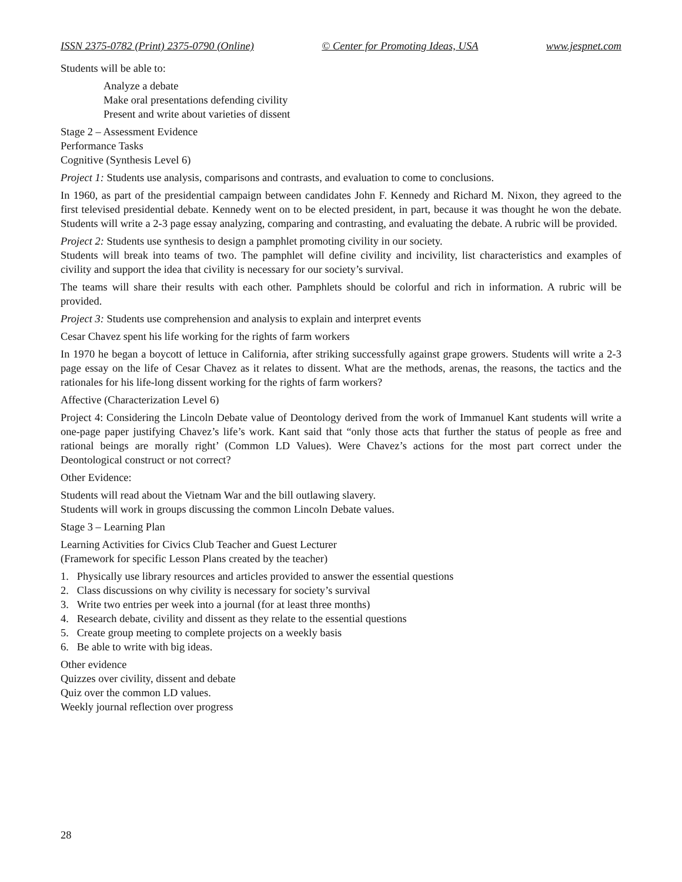ISSN 2375-0782 (Print) 2375-0790 (Online) © Center for Promoting Ideas, USA www.jespnet.com
Students will be able to:
Analyze a debate
Make oral presentations defending civility
Present and write about varieties of dissent
Stage 2 – Assessment Evidence
Performance Tasks
Cognitive (Synthesis Level 6)
Project 1: Students use analysis, comparisons and contrasts, and evaluation to come to conclusions.
In 1960, as part of the presidential campaign between candidates John F. Kennedy and Richard M. Nixon, they agreed to the first televised presidential debate. Kennedy went on to be elected president, in part, because it was thought he won the debate. Students will write a 2-3 page essay analyzing, comparing and contrasting, and evaluating the debate. A rubric will be provided.
Project 2: Students use synthesis to design a pamphlet promoting civility in our society.
Students will break into teams of two. The pamphlet will define civility and incivility, list characteristics and examples of civility and support the idea that civility is necessary for our society’s survival.
The teams will share their results with each other. Pamphlets should be colorful and rich in information. A rubric will be provided.
Project 3: Students use comprehension and analysis to explain and interpret events
Cesar Chavez spent his life working for the rights of farm workers
In 1970 he began a boycott of lettuce in California, after striking successfully against grape growers. Students will write a 2-3 page essay on the life of Cesar Chavez as it relates to dissent. What are the methods, arenas, the reasons, the tactics and the rationales for his life-long dissent working for the rights of farm workers?
Affective (Characterization Level 6)
Project 4: Considering the Lincoln Debate value of Deontology derived from the work of Immanuel Kant students will write a one-page paper justifying Chavez’s life’s work. Kant said that “only those acts that further the status of people as free and rational beings are morally right’ (Common LD Values). Were Chavez’s actions for the most part correct under the Deontological construct or not correct?
Other Evidence:
Students will read about the Vietnam War and the bill outlawing slavery.
Students will work in groups discussing the common Lincoln Debate values.
Stage 3 – Learning Plan
Learning Activities for Civics Club Teacher and Guest Lecturer
(Framework for specific Lesson Plans created by the teacher)
1. Physically use library resources and articles provided to answer the essential questions
2. Class discussions on why civility is necessary for society’s survival
3. Write two entries per week into a journal (for at least three months)
4. Research debate, civility and dissent as they relate to the essential questions
5. Create group meeting to complete projects on a weekly basis
6. Be able to write with big ideas.
Other evidence
Quizzes over civility, dissent and debate
Quiz over the common LD values.
Weekly journal reflection over progress
28